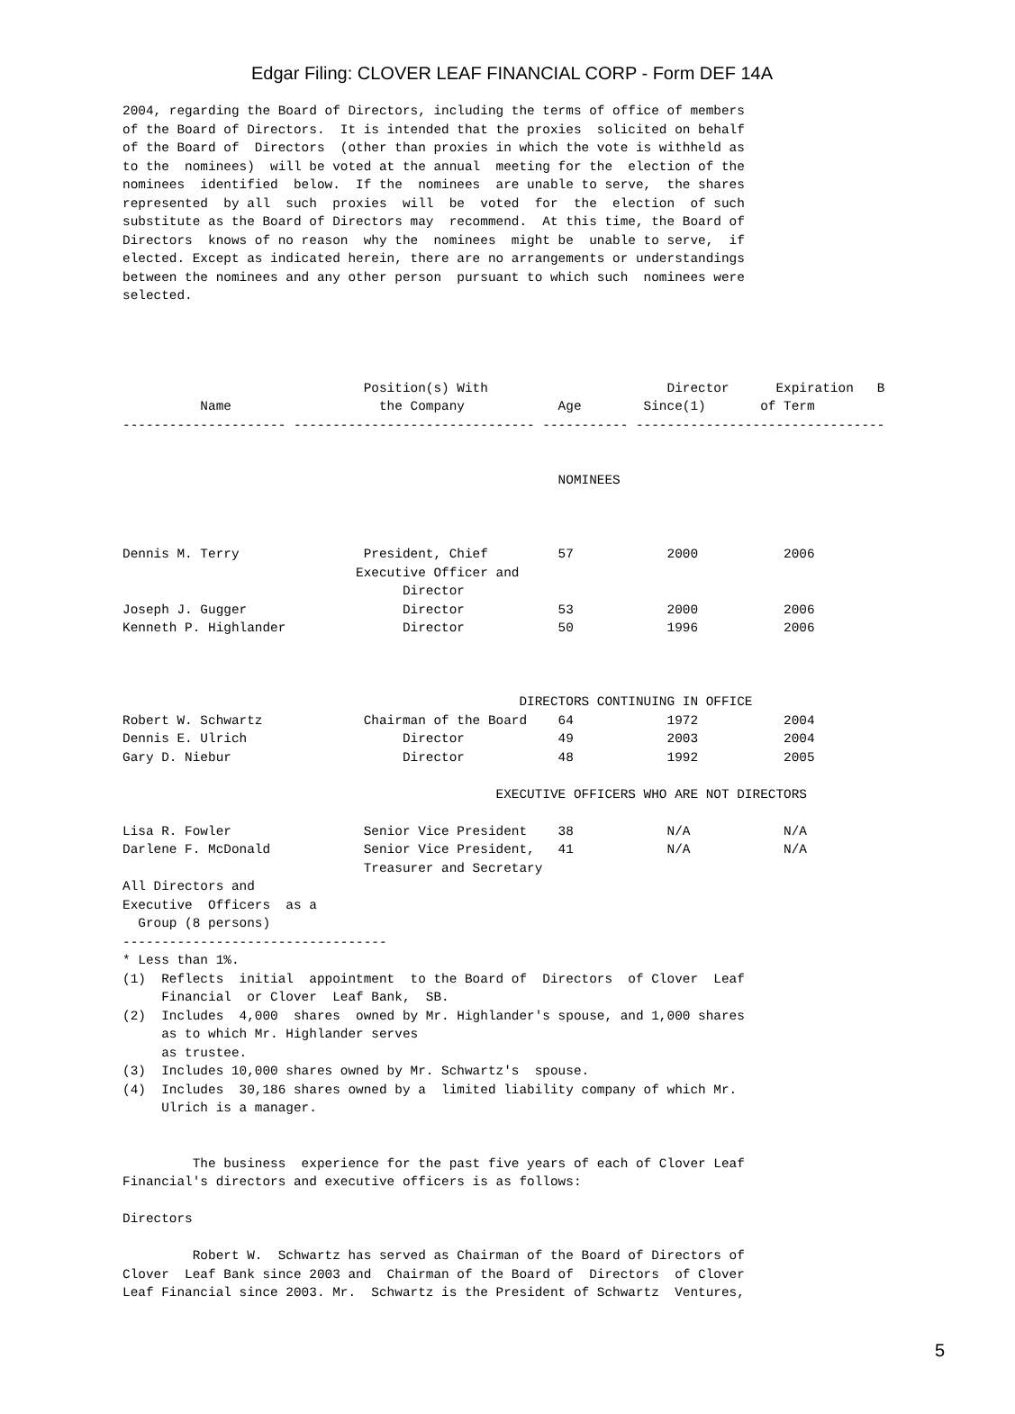Edgar Filing: CLOVER LEAF FINANCIAL CORP - Form DEF 14A
2004, regarding the Board of Directors, including the terms of office of members
of the Board of Directors.  It is intended that the proxies  solicited on behalf
of the Board of  Directors  (other than proxies in which the vote is withheld as
to the  nominees)  will be voted at the annual  meeting for the  election of the
nominees  identified  below.  If the  nominees  are unable to serve,  the shares
represented  by all  such  proxies  will  be  voted  for  the  election  of such
substitute as the Board of Directors may  recommend.  At this time, the Board of
Directors  knows of no reason  why the  nominees  might be  unable to serve,  if
elected. Except as indicated herein, there are no arrangements or understandings
between the nominees and any other person  pursuant to which such  nominees were
selected.
                               Position(s) With                       Director      Expiration   B
          Name                   the Company            Age        Since(1)       of Term
--------------------- ------------------------------- ----------- --------------------------------


                                                        NOMINEES



Dennis M. Terry                President, Chief         57            2000           2006
                              Executive Officer and
                                    Director
Joseph J. Gugger                    Director            53            2000           2006
Kenneth P. Highlander               Director            50            1996           2006



                                                   DIRECTORS CONTINUING IN OFFICE
Robert W. Schwartz             Chairman of the Board    64            1972           2004
Dennis E. Ulrich                    Director            49            2003           2004
Gary D. Niebur                      Director            48            1992           2005

                                                EXECUTIVE OFFICERS WHO ARE NOT DIRECTORS

Lisa R. Fowler                 Senior Vice President    38            N/A            N/A
Darlene F. McDonald            Senior Vice President,   41            N/A            N/A
                               Treasurer and Secretary
All Directors and
Executive  Officers  as a
  Group (8 persons)
----------------------------------
* Less than 1%.
(1)  Reflects  initial  appointment  to the Board of  Directors  of Clover  Leaf
     Financial  or Clover  Leaf Bank,  SB.
(2)  Includes  4,000  shares  owned by Mr. Highlander's spouse, and 1,000 shares
     as to which Mr. Highlander serves
     as trustee.
(3)  Includes 10,000 shares owned by Mr. Schwartz's  spouse.
(4)  Includes  30,186 shares owned by a  limited liability company of which Mr.
     Ulrich is a manager.


         The business  experience for the past five years of each of Clover Leaf
Financial's directors and executive officers is as follows:

Directors

         Robert W.  Schwartz has served as Chairman of the Board of Directors of
Clover  Leaf Bank since 2003 and  Chairman of the Board of  Directors  of Clover
Leaf Financial since 2003. Mr.  Schwartz is the President of Schwartz  Ventures,
5